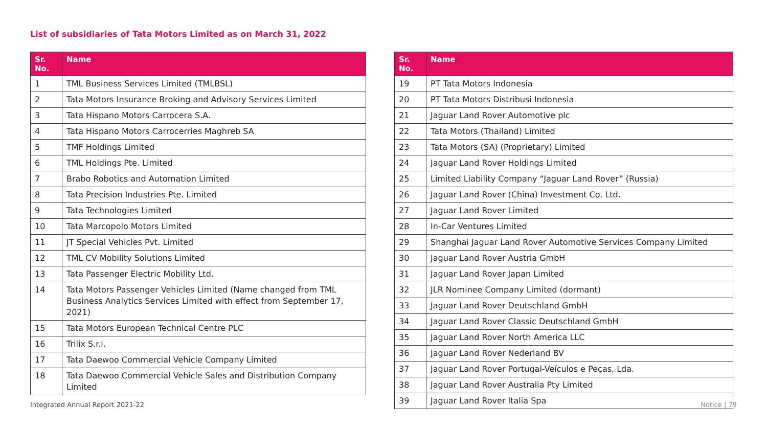List of subsidiaries of Tata Motors Limited as on March 31, 2022
| Sr. No. | Name |
| --- | --- |
| 1 | TML Business Services Limited (TMLBSL) |
| 2 | Tata Motors Insurance Broking and Advisory Services Limited |
| 3 | Tata Hispano Motors Carrocera S.A. |
| 4 | Tata Hispano Motors Carrocerries Maghreb SA |
| 5 | TMF Holdings Limited |
| 6 | TML Holdings Pte. Limited |
| 7 | Brabo Robotics and Automation Limited |
| 8 | Tata Precision Industries Pte. Limited |
| 9 | Tata Technologies Limited |
| 10 | Tata Marcopolo Motors Limited |
| 11 | JT Special Vehicles Pvt. Limited |
| 12 | TML CV Mobility Solutions Limited |
| 13 | Tata Passenger Electric Mobility Ltd. |
| 14 | Tata Motors Passenger Vehicles Limited (Name changed from TML Business Analytics Services Limited with effect from September 17, 2021) |
| 15 | Tata Motors European Technical Centre PLC |
| 16 | Trilix S.r.l. |
| 17 | Tata Daewoo Commercial Vehicle Company Limited |
| 18 | Tata Daewoo Commercial Vehicle Sales and Distribution Company Limited |
| Sr. No. | Name |
| --- | --- |
| 19 | PT Tata Motors Indonesia |
| 20 | PT Tata Motors Distribusi Indonesia |
| 21 | Jaguar Land Rover Automotive plc |
| 22 | Tata Motors (Thailand) Limited |
| 23 | Tata Motors (SA) (Proprietary) Limited |
| 24 | Jaguar Land Rover Holdings Limited |
| 25 | Limited Liability Company “Jaguar Land Rover” (Russia) |
| 26 | Jaguar Land Rover (China) Investment Co. Ltd. |
| 27 | Jaguar Land Rover Limited |
| 28 | In-Car Ventures Limited |
| 29 | Shanghai Jaguar Land Rover Automotive Services Company Limited |
| 30 | Jaguar Land Rover Austria GmbH |
| 31 | Jaguar Land Rover Japan Limited |
| 32 | JLR Nominee Company Limited (dormant) |
| 33 | Jaguar Land Rover Deutschland GmbH |
| 34 | Jaguar Land Rover Classic Deutschland GmbH |
| 35 | Jaguar Land Rover North America LLC |
| 36 | Jaguar Land Rover Nederland BV |
| 37 | Jaguar Land Rover Portugal-Veículos e Peças, Lda. |
| 38 | Jaguar Land Rover Australia Pty Limited |
| 39 | Jaguar Land Rover Italia Spa |
Integrated Annual Report 2021-22
Notice | 79